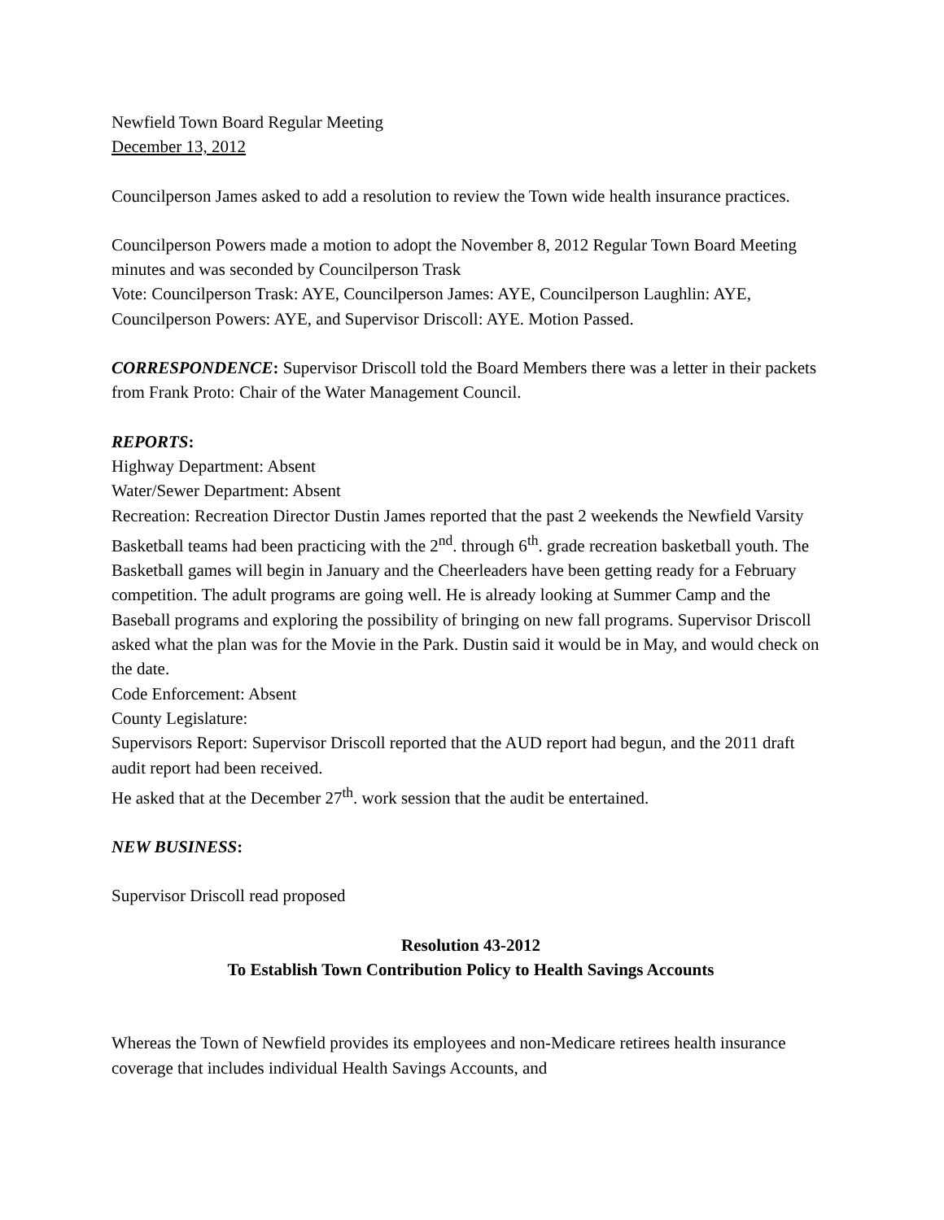Newfield Town Board Regular Meeting
December 13, 2012
Councilperson James asked to add a resolution to review the Town wide health insurance practices.
Councilperson Powers made a motion to adopt the November 8, 2012 Regular Town Board Meeting minutes and was seconded by Councilperson Trask
Vote: Councilperson Trask: AYE, Councilperson James: AYE, Councilperson Laughlin: AYE, Councilperson Powers: AYE, and Supervisor Driscoll: AYE. Motion Passed.
CORRESPONDENCE: Supervisor Driscoll told the Board Members there was a letter in their packets from Frank Proto: Chair of the Water Management Council.
REPORTS:
Highway Department: Absent
Water/Sewer Department: Absent
Recreation: Recreation Director Dustin James reported that the past 2 weekends the Newfield Varsity Basketball teams had been practicing with the 2<sup>nd</sup>. through 6<sup>th</sup>. grade recreation basketball youth. The Basketball games will begin in January and the Cheerleaders have been getting ready for a February competition. The adult programs are going well. He is already looking at Summer Camp and the Baseball programs and exploring the possibility of bringing on new fall programs. Supervisor Driscoll asked what the plan was for the Movie in the Park. Dustin said it would be in May, and would check on the date.
Code Enforcement: Absent
County Legislature:
Supervisors Report: Supervisor Driscoll reported that the AUD report had begun, and the 2011 draft audit report had been received.
He asked that at the December 27<sup>th</sup>. work session that the audit be entertained.
NEW BUSINESS:
Supervisor Driscoll read proposed
Resolution 43-2012
To Establish Town Contribution Policy to Health Savings Accounts
Whereas the Town of Newfield provides its employees and non-Medicare retirees health insurance coverage that includes individual Health Savings Accounts, and